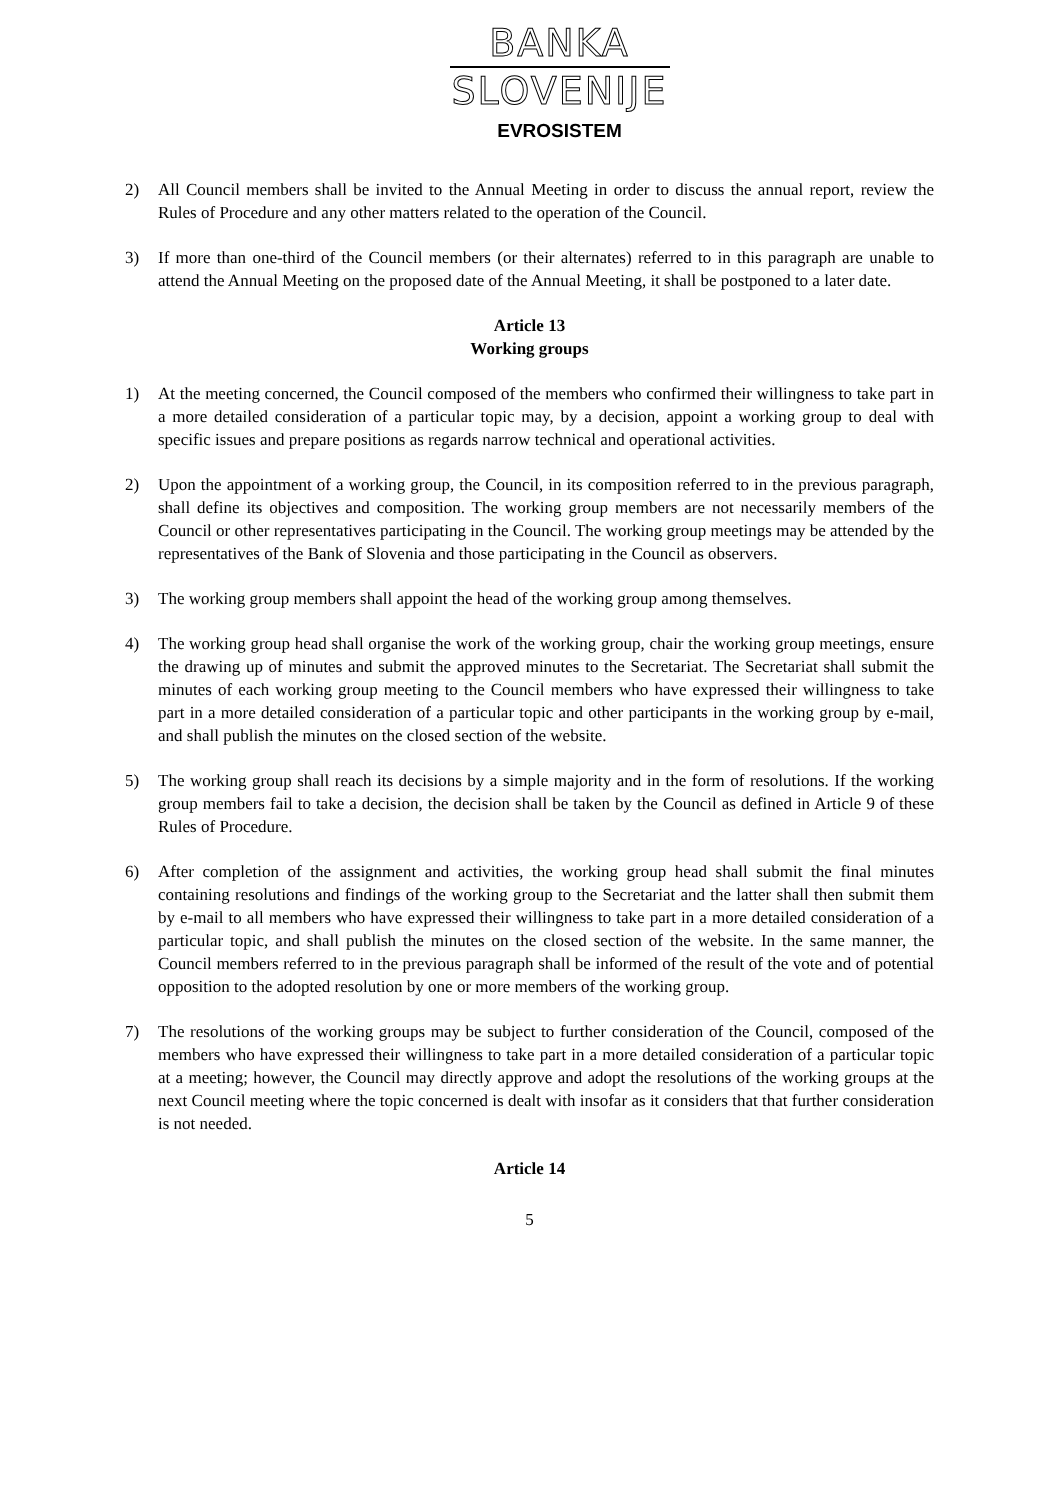BANKA
SLOVENIJE
EVROSISTEM
2) All Council members shall be invited to the Annual Meeting in order to discuss the annual report, review the Rules of Procedure and any other matters related to the operation of the Council.
3) If more than one-third of the Council members (or their alternates) referred to in this paragraph are unable to attend the Annual Meeting on the proposed date of the Annual Meeting, it shall be postponed to a later date.
Article 13
Working groups
1) At the meeting concerned, the Council composed of the members who confirmed their willingness to take part in a more detailed consideration of a particular topic may, by a decision, appoint a working group to deal with specific issues and prepare positions as regards narrow technical and operational activities.
2) Upon the appointment of a working group, the Council, in its composition referred to in the previous paragraph, shall define its objectives and composition. The working group members are not necessarily members of the Council or other representatives participating in the Council. The working group meetings may be attended by the representatives of the Bank of Slovenia and those participating in the Council as observers.
3) The working group members shall appoint the head of the working group among themselves.
4) The working group head shall organise the work of the working group, chair the working group meetings, ensure the drawing up of minutes and submit the approved minutes to the Secretariat. The Secretariat shall submit the minutes of each working group meeting to the Council members who have expressed their willingness to take part in a more detailed consideration of a particular topic and other participants in the working group by e-mail, and shall publish the minutes on the closed section of the website.
5) The working group shall reach its decisions by a simple majority and in the form of resolutions. If the working group members fail to take a decision, the decision shall be taken by the Council as defined in Article 9 of these Rules of Procedure.
6) After completion of the assignment and activities, the working group head shall submit the final minutes containing resolutions and findings of the working group to the Secretariat and the latter shall then submit them by e-mail to all members who have expressed their willingness to take part in a more detailed consideration of a particular topic, and shall publish the minutes on the closed section of the website. In the same manner, the Council members referred to in the previous paragraph shall be informed of the result of the vote and of potential opposition to the adopted resolution by one or more members of the working group.
7) The resolutions of the working groups may be subject to further consideration of the Council, composed of the members who have expressed their willingness to take part in a more detailed consideration of a particular topic at a meeting; however, the Council may directly approve and adopt the resolutions of the working groups at the next Council meeting where the topic concerned is dealt with insofar as it considers that that further consideration is not needed.
Article 14
5